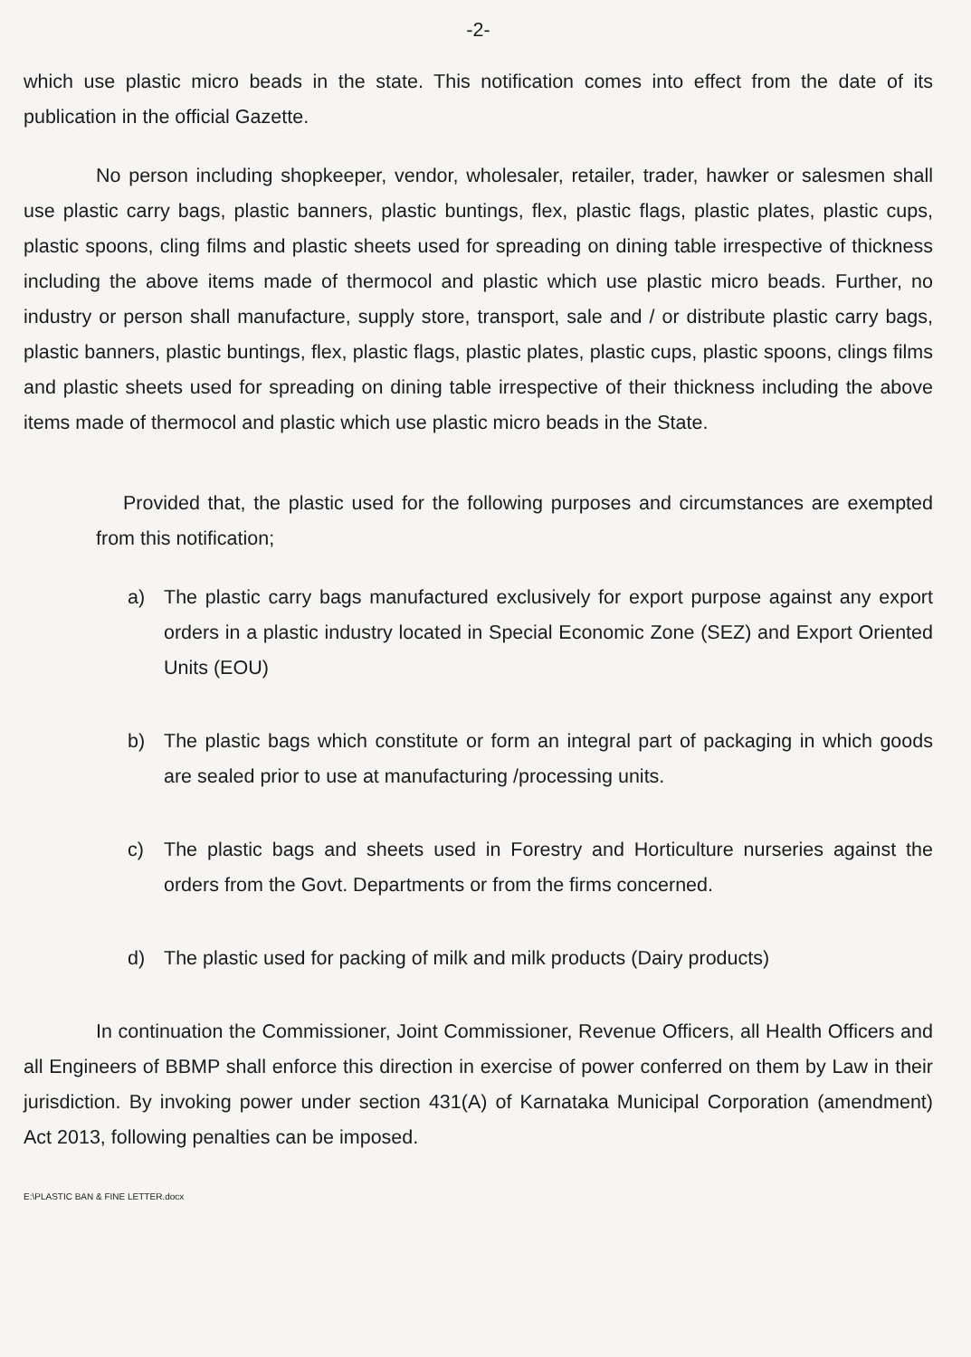-2-
which use plastic micro beads in the state. This notification comes into effect from the date of its publication in the official Gazette.
No person including shopkeeper, vendor, wholesaler, retailer, trader, hawker or salesmen shall use plastic carry bags, plastic banners, plastic buntings, flex, plastic flags, plastic plates, plastic cups, plastic spoons, cling films and plastic sheets used for spreading on dining table irrespective of thickness including the above items made of thermocol and plastic which use plastic micro beads. Further, no industry or person shall manufacture, supply store, transport, sale and / or distribute plastic carry bags, plastic banners, plastic buntings, flex, plastic flags, plastic plates, plastic cups, plastic spoons, clings films and plastic sheets used for spreading on dining table irrespective of their thickness including the above items made of thermocol and plastic which use plastic micro beads in the State.
Provided that, the plastic used for the following purposes and circumstances are exempted from this notification;
a) The plastic carry bags manufactured exclusively for export purpose against any export orders in a plastic industry located in Special Economic Zone (SEZ) and Export Oriented Units (EOU)
b) The plastic bags which constitute or form an integral part of packaging in which goods are sealed prior to use at manufacturing /processing units.
c) The plastic bags and sheets used in Forestry and Horticulture nurseries against the orders from the Govt. Departments or from the firms concerned.
d) The plastic used for packing of milk and milk products (Dairy products)
In continuation the Commissioner, Joint Commissioner, Revenue Officers, all Health Officers and all Engineers of BBMP shall enforce this direction in exercise of power conferred on them by Law in their jurisdiction. By invoking power under section 431(A) of Karnataka Municipal Corporation (amendment) Act 2013, following penalties can be imposed.
E:\PLASTIC BAN & FINE LETTER.docx